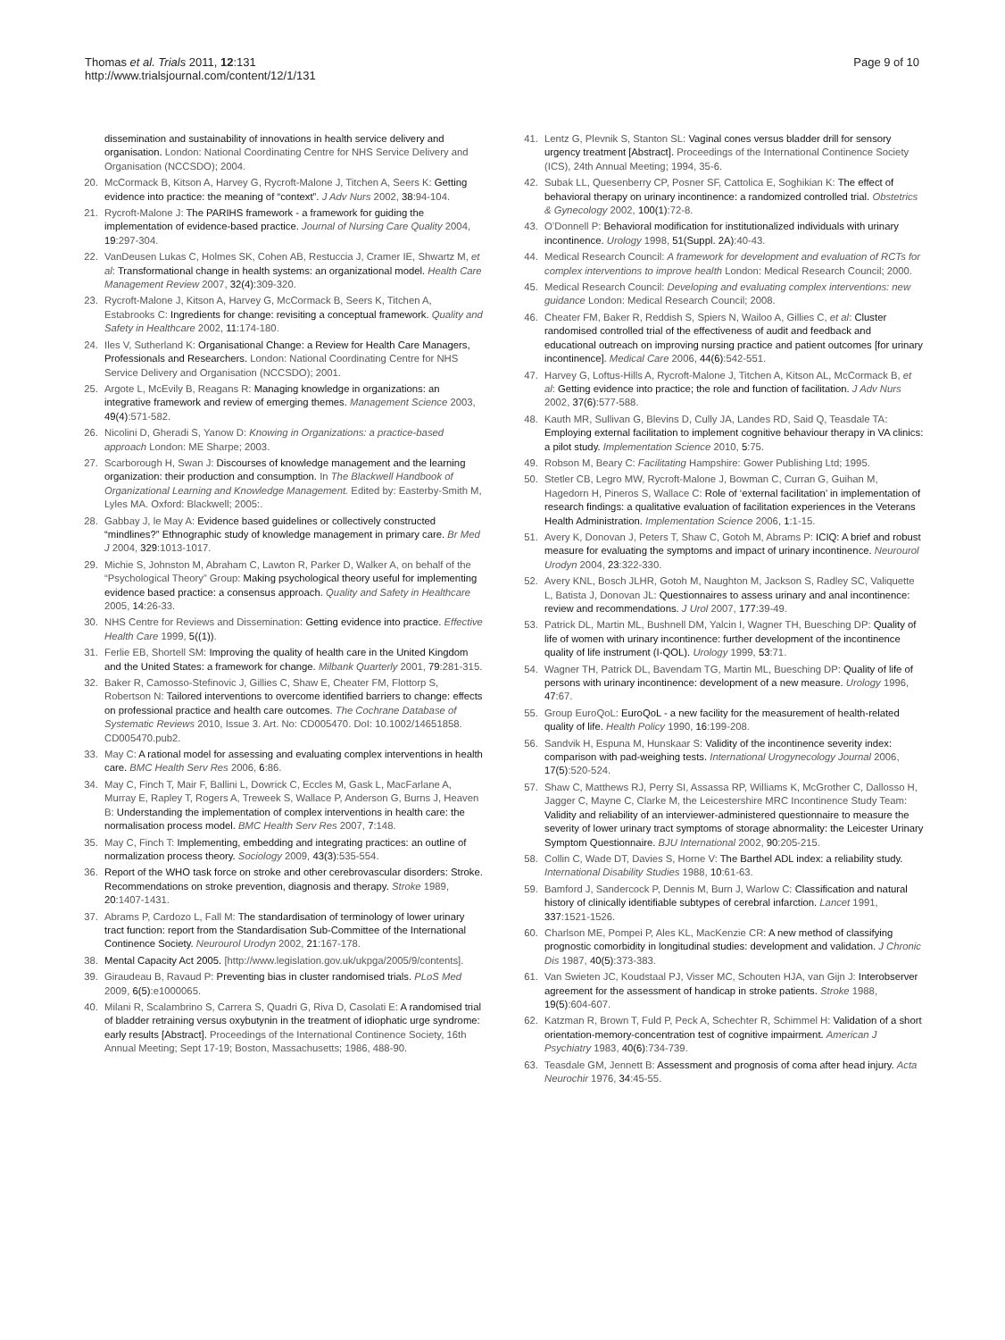Thomas et al. Trials 2011, 12:131
http://www.trialsjournal.com/content/12/1/131
Page 9 of 10
dissemination and sustainability of innovations in health service delivery and organisation. London: National Coordinating Centre for NHS Service Delivery and Organisation (NCCSDO); 2004.
20. McCormack B, Kitson A, Harvey G, Rycroft-Malone J, Titchen A, Seers K: Getting evidence into practice: the meaning of “context”. J Adv Nurs 2002, 38:94-104.
21. Rycroft-Malone J: The PARIHS framework - a framework for guiding the implementation of evidence-based practice. Journal of Nursing Care Quality 2004, 19:297-304.
22. VanDeusen Lukas C, Holmes SK, Cohen AB, Restuccia J, Cramer IE, Shwartz M, et al: Transformational change in health systems: an organizational model. Health Care Management Review 2007, 32(4):309-320.
23. Rycroft-Malone J, Kitson A, Harvey G, McCormack B, Seers K, Titchen A, Estabrooks C: Ingredients for change: revisiting a conceptual framework. Quality and Safety in Healthcare 2002, 11:174-180.
24. Iles V, Sutherland K: Organisational Change: a Review for Health Care Managers, Professionals and Researchers. London: National Coordinating Centre for NHS Service Delivery and Organisation (NCCSDO); 2001.
25. Argote L, McEvily B, Reagans R: Managing knowledge in organizations: an integrative framework and review of emerging themes. Management Science 2003, 49(4):571-582.
26. Nicolini D, Gheradi S, Yanow D: Knowing in Organizations: a practice-based approach London: ME Sharpe; 2003.
27. Scarborough H, Swan J: Discourses of knowledge management and the learning organization: their production and consumption. In The Blackwell Handbook of Organizational Learning and Knowledge Management. Edited by: Easterby-Smith M, Lyles MA. Oxford: Blackwell; 2005:.
28. Gabbay J, le May A: Evidence based guidelines or collectively constructed “mindlines?” Ethnographic study of knowledge management in primary care. Br Med J 2004, 329:1013-1017.
29. Michie S, Johnston M, Abraham C, Lawton R, Parker D, Walker A, on behalf of the “Psychological Theory” Group: Making psychological theory useful for implementing evidence based practice: a consensus approach. Quality and Safety in Healthcare 2005, 14:26-33.
30. NHS Centre for Reviews and Dissemination: Getting evidence into practice. Effective Health Care 1999, 5((1)).
31. Ferlie EB, Shortell SM: Improving the quality of health care in the United Kingdom and the United States: a framework for change. Milbank Quarterly 2001, 79:281-315.
32. Baker R, Camosso-Stefinovic J, Gillies C, Shaw E, Cheater FM, Flottorp S, Robertson N: Tailored interventions to overcome identified barriers to change: effects on professional practice and health care outcomes. The Cochrane Database of Systematic Reviews 2010, Issue 3. Art. No: CD005470. DoI: 10.1002/14651858. CD005470.pub2.
33. May C: A rational model for assessing and evaluating complex interventions in health care. BMC Health Serv Res 2006, 6:86.
34. May C, Finch T, Mair F, Ballini L, Dowrick C, Eccles M, Gask L, MacFarlane A, Murray E, Rapley T, Rogers A, Treweek S, Wallace P, Anderson G, Burns J, Heaven B: Understanding the implementation of complex interventions in health care: the normalisation process model. BMC Health Serv Res 2007, 7:148.
35. May C, Finch T: Implementing, embedding and integrating practices: an outline of normalization process theory. Sociology 2009, 43(3):535-554.
36. Report of the WHO task force on stroke and other cerebrovascular disorders: Stroke. Recommendations on stroke prevention, diagnosis and therapy. Stroke 1989, 20:1407-1431.
37. Abrams P, Cardozo L, Fall M: The standardisation of terminology of lower urinary tract function: report from the Standardisation Sub-Committee of the International Continence Society. Neurourol Urodyn 2002, 21:167-178.
38. Mental Capacity Act 2005. [http://www.legislation.gov.uk/ukpga/2005/9/contents].
39. Giraudeau B, Ravaud P: Preventing bias in cluster randomised trials. PLoS Med 2009, 6(5):e1000065.
40. Milani R, Scalambrino S, Carrera S, Quadri G, Riva D, Casolati E: A randomised trial of bladder retraining versus oxybutynin in the treatment of idiophatic urge syndrome: early results [Abstract]. Proceedings of the International Continence Society, 16th Annual Meeting; Sept 17-19; Boston, Massachusetts; 1986, 488-90.
41. Lentz G, Plevnik S, Stanton SL: Vaginal cones versus bladder drill for sensory urgency treatment [Abstract]. Proceedings of the International Continence Society (ICS), 24th Annual Meeting; 1994, 35-6.
42. Subak LL, Quesenberry CP, Posner SF, Cattolica E, Soghikian K: The effect of behavioral therapy on urinary incontinence: a randomized controlled trial. Obstetrics & Gynecology 2002, 100(1):72-8.
43. O’Donnell P: Behavioral modification for institutionalized individuals with urinary incontinence. Urology 1998, 51(Suppl. 2A):40-43.
44. Medical Research Council: A framework for development and evaluation of RCTs for complex interventions to improve health London: Medical Research Council; 2000.
45. Medical Research Council: Developing and evaluating complex interventions: new guidance London: Medical Research Council; 2008.
46. Cheater FM, Baker R, Reddish S, Spiers N, Wailoo A, Gillies C, et al: Cluster randomised controlled trial of the effectiveness of audit and feedback and educational outreach on improving nursing practice and patient outcomes [for urinary incontinence]. Medical Care 2006, 44(6):542-551.
47. Harvey G, Loftus-Hills A, Rycroft-Malone J, Titchen A, Kitson AL, McCormack B, et al: Getting evidence into practice; the role and function of facilitation. J Adv Nurs 2002, 37(6):577-588.
48. Kauth MR, Sullivan G, Blevins D, Cully JA, Landes RD, Said Q, Teasdale TA: Employing external facilitation to implement cognitive behaviour therapy in VA clinics: a pilot study. Implementation Science 2010, 5:75.
49. Robson M, Beary C: Facilitating Hampshire: Gower Publishing Ltd; 1995.
50. Stetler CB, Legro MW, Rycroft-Malone J, Bowman C, Curran G, Guihan M, Hagedorn H, Pineros S, Wallace C: Role of ‘external facilitation’ in implementation of research findings: a qualitative evaluation of facilitation experiences in the Veterans Health Administration. Implementation Science 2006, 1:1-15.
51. Avery K, Donovan J, Peters T, Shaw C, Gotoh M, Abrams P: ICIQ: A brief and robust measure for evaluating the symptoms and impact of urinary incontinence. Neurourol Urodyn 2004, 23:322-330.
52. Avery KNL, Bosch JLHR, Gotoh M, Naughton M, Jackson S, Radley SC, Valiquette L, Batista J, Donovan JL: Questionnaires to assess urinary and anal incontinence: review and recommendations. J Urol 2007, 177:39-49.
53. Patrick DL, Martin ML, Bushnell DM, Yalcin I, Wagner TH, Buesching DP: Quality of life of women with urinary incontinence: further development of the incontinence quality of life instrument (I-QOL). Urology 1999, 53:71.
54. Wagner TH, Patrick DL, Bavendam TG, Martin ML, Buesching DP: Quality of life of persons with urinary incontinence: development of a new measure. Urology 1996, 47:67.
55. Group EuroQoL: EuroQoL - a new facility for the measurement of health-related quality of life. Health Policy 1990, 16:199-208.
56. Sandvik H, Espuna M, Hunskaar S: Validity of the incontinence severity index: comparison with pad-weighing tests. International Urogynecology Journal 2006, 17(5):520-524.
57. Shaw C, Matthews RJ, Perry SI, Assassa RP, Williams K, McGrother C, Dallosso H, Jagger C, Mayne C, Clarke M, the Leicestershire MRC Incontinence Study Team: Validity and reliability of an interviewer-administered questionnaire to measure the severity of lower urinary tract symptoms of storage abnormality: the Leicester Urinary Symptom Questionnaire. BJU International 2002, 90:205-215.
58. Collin C, Wade DT, Davies S, Horne V: The Barthel ADL index: a reliability study. International Disability Studies 1988, 10:61-63.
59. Bamford J, Sandercock P, Dennis M, Burn J, Warlow C: Classification and natural history of clinically identifiable subtypes of cerebral infarction. Lancet 1991, 337:1521-1526.
60. Charlson ME, Pompei P, Ales KL, MacKenzie CR: A new method of classifying prognostic comorbidity in longitudinal studies: development and validation. J Chronic Dis 1987, 40(5):373-383.
61. Van Swieten JC, Koudstaal PJ, Visser MC, Schouten HJA, van Gijn J: Interobserver agreement for the assessment of handicap in stroke patients. Stroke 1988, 19(5):604-607.
62. Katzman R, Brown T, Fuld P, Peck A, Schechter R, Schimmel H: Validation of a short orientation-memory-concentration test of cognitive impairment. American J Psychiatry 1983, 40(6):734-739.
63. Teasdale GM, Jennett B: Assessment and prognosis of coma after head injury. Acta Neurochir 1976, 34:45-55.